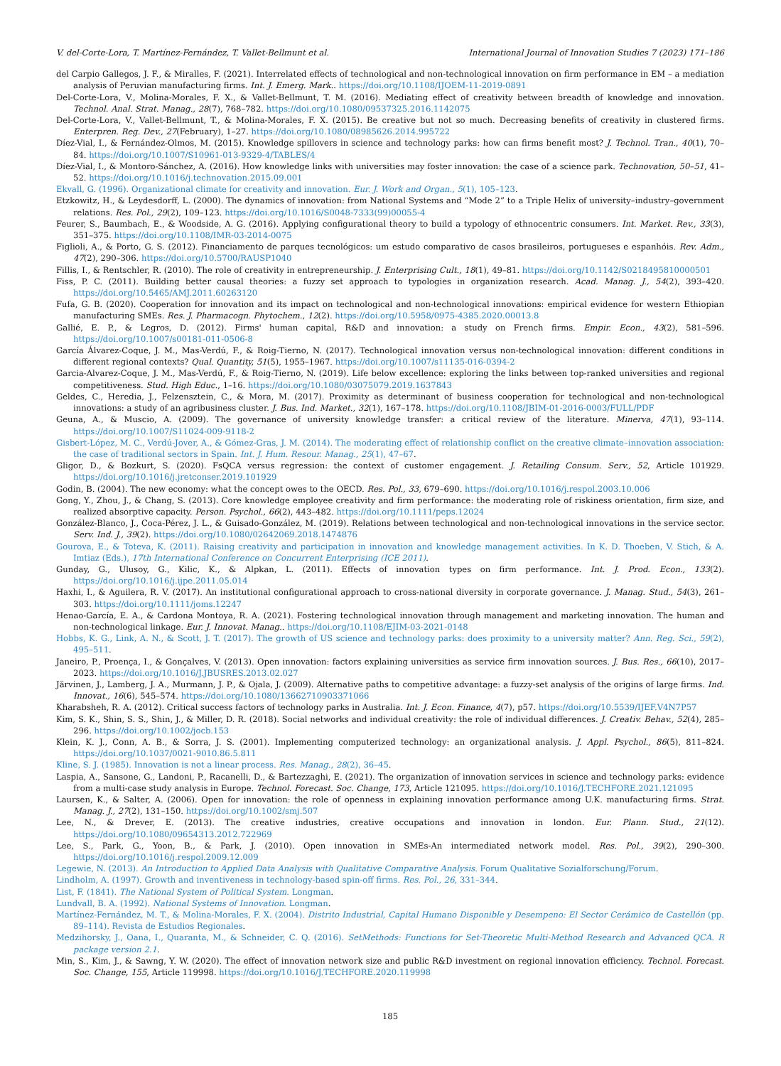V. del-Corte-Lora, T. Martínez-Fernández, T. Vallet-Bellmunt et al. International Journal of Innovation Studies 7 (2023) 171–186
del Carpio Gallegos, J. F., & Miralles, F. (2021). Interrelated effects of technological and non-technological innovation on firm performance in EM – a mediation analysis of Peruvian manufacturing firms. Int. J. Emerg. Mark.. https://doi.org/10.1108/IJOEM-11-2019-0891
Del-Corte-Lora, V., Molina-Morales, F. X., & Vallet-Bellmunt, T. M. (2016). Mediating effect of creativity between breadth of knowledge and innovation. Technol. Anal. Strat. Manag., 28(7), 768–782. https://doi.org/10.1080/09537325.2016.1142075
Del-Corte-Lora, V., Vallet-Bellmunt, T., & Molina-Morales, F. X. (2015). Be creative but not so much. Decreasing benefits of creativity in clustered firms. Enterpren. Reg. Dev., 27(February), 1–27. https://doi.org/10.1080/08985626.2014.995722
Díez-Vial, I., & Fernández-Olmos, M. (2015). Knowledge spillovers in science and technology parks: how can firms benefit most? J. Technol. Tran., 40(1), 70–84. https://doi.org/10.1007/S10961-013-9329-4/TABLES/4
Díez-Vial, I., & Montoro-Sánchez, A. (2016). How knowledge links with universities may foster innovation: the case of a science park. Technovation, 50–51, 41–52. https://doi.org/10.1016/j.technovation.2015.09.001
Ekvall, G. (1996). Organizational climate for creativity and innovation. Eur. J. Work and Organ., 5(1), 105–123.
Etzkowitz, H., & Leydesdorff, L. (2000). The dynamics of innovation: from National Systems and “Mode 2” to a Triple Helix of university–industry–government relations. Res. Pol., 29(2), 109–123. https://doi.org/10.1016/S0048-7333(99)00055-4
Feurer, S., Baumbach, E., & Woodside, A. G. (2016). Applying configurational theory to build a typology of ethnocentric consumers. Int. Market. Rev., 33(3), 351–375. https://doi.org/10.1108/IMR-03-2014-0075
Figlioli, A., & Porto, G. S. (2012). Financiamento de parques tecnológicos: um estudo comparativo de casos brasileiros, portugueses e espanhóis. Rev. Adm., 47(2), 290–306. https://doi.org/10.5700/RAUSP1040
Fillis, I., & Rentschler, R. (2010). The role of creativity in entrepreneurship. J. Enterprising Cult., 18(1), 49–81. https://doi.org/10.1142/S0218495810000501
Fiss, P. C. (2011). Building better causal theories: a fuzzy set approach to typologies in organization research. Acad. Manag. J., 54(2), 393–420. https://doi.org/10.5465/AMJ.2011.60263120
Fufa, G. B. (2020). Cooperation for innovation and its impact on technological and non-technological innovations: empirical evidence for western Ethiopian manufacturing SMEs. Res. J. Pharmacogn. Phytochem., 12(2). https://doi.org/10.5958/0975-4385.2020.00013.8
Gallié, E. P., & Legros, D. (2012). Firms' human capital, R&D and innovation: a study on French firms. Empir. Econ., 43(2), 581–596. https://doi.org/10.1007/s00181-011-0506-8
García Álvarez-Coque, J. M., Mas-Verdú, F., & Roig-Tierno, N. (2017). Technological innovation versus non-technological innovation: different conditions in different regional contexts? Qual. Quantity, 51(5), 1955–1967. https://doi.org/10.1007/s11135-016-0394-2
Garcia-Alvarez-Coque, J. M., Mas-Verdú, F., & Roig-Tierno, N. (2019). Life below excellence: exploring the links between top-ranked universities and regional competitiveness. Stud. High Educ., 1–16. https://doi.org/10.1080/03075079.2019.1637843
Geldes, C., Heredia, J., Felzensztein, C., & Mora, M. (2017). Proximity as determinant of business cooperation for technological and non-technological innovations: a study of an agribusiness cluster. J. Bus. Ind. Market., 32(1), 167–178. https://doi.org/10.1108/JBIM-01-2016-0003/FULL/PDF
Geuna, A., & Muscio, A. (2009). The governance of university knowledge transfer: a critical review of the literature. Minerva, 47(1), 93–114. https://doi.org/10.1007/S11024-009-9118-2
Gisbert-López, M. C., Verdú-Jover, A., & Gómez-Gras, J. M. (2014). The moderating effect of relationship conflict on the creative climate–innovation association: the case of traditional sectors in Spain. Int. J. Hum. Resour. Manag., 25(1), 47–67.
Gligor, D., & Bozkurt, S. (2020). FsQCA versus regression: the context of customer engagement. J. Retailing Consum. Serv., 52, Article 101929. https://doi.org/10.1016/j.jretconser.2019.101929
Godin, B. (2004). The new economy: what the concept owes to the OECD. Res. Pol., 33, 679–690. https://doi.org/10.1016/j.respol.2003.10.006
Gong, Y., Zhou, J., & Chang, S. (2013). Core knowledge employee creativity and firm performance: the moderating role of riskiness orientation, firm size, and realized absorptive capacity. Person. Psychol., 66(2), 443–482. https://doi.org/10.1111/peps.12024
González-Blanco, J., Coca-Pérez, J. L., & Guisado-González, M. (2019). Relations between technological and non-technological innovations in the service sector. Serv. Ind. J., 39(2). https://doi.org/10.1080/02642069.2018.1474876
Gourova, E., & Toteva, K. (2011). Raising creativity and participation in innovation and knowledge management activities. In K. D. Thoeben, V. Stich, & A. Imtiaz (Eds.), 17th International Conference on Concurrent Enterprising (ICE 2011).
Gunday, G., Ulusoy, G., Kilic, K., & Alpkan, L. (2011). Effects of innovation types on firm performance. Int. J. Prod. Econ., 133(2). https://doi.org/10.1016/j.ijpe.2011.05.014
Haxhi, I., & Aguilera, R. V. (2017). An institutional configurational approach to cross-national diversity in corporate governance. J. Manag. Stud., 54(3), 261–303. https://doi.org/10.1111/joms.12247
Henao-García, E. A., & Cardona Montoya, R. A. (2021). Fostering technological innovation through management and marketing innovation. The human and non-technological linkage. Eur. J. Innovat. Manag.. https://doi.org/10.1108/EJIM-03-2021-0148
Hobbs, K. G., Link, A. N., & Scott, J. T. (2017). The growth of US science and technology parks: does proximity to a university matter? Ann. Reg. Sci., 59(2), 495–511.
Janeiro, P., Proença, I., & Gonçalves, V. (2013). Open innovation: factors explaining universities as service firm innovation sources. J. Bus. Res., 66(10), 2017–2023. https://doi.org/10.1016/J.JBUSRES.2013.02.027
Järvinen, J., Lamberg, J. A., Murmann, J. P., & Ojala, J. (2009). Alternative paths to competitive advantage: a fuzzy-set analysis of the origins of large firms. Ind. Innovat., 16(6), 545–574. https://doi.org/10.1080/13662710903371066
Kharabsheh, R. A. (2012). Critical success factors of technology parks in Australia. Int. J. Econ. Finance, 4(7), p57. https://doi.org/10.5539/IJEF.V4N7P57
Kim, S. K., Shin, S. S., Shin, J., & Miller, D. R. (2018). Social networks and individual creativity: the role of individual differences. J. Creativ. Behav., 52(4), 285–296. https://doi.org/10.1002/jocb.153
Klein, K. J., Conn, A. B., & Sorra, J. S. (2001). Implementing computerized technology: an organizational analysis. J. Appl. Psychol., 86(5), 811–824. https://doi.org/10.1037/0021-9010.86.5.811
Kline, S. J. (1985). Innovation is not a linear process. Res. Manag., 28(2), 36–45.
Laspia, A., Sansone, G., Landoni, P., Racanelli, D., & Bartezzaghi, E. (2021). The organization of innovation services in science and technology parks: evidence from a multi-case study analysis in Europe. Technol. Forecast. Soc. Change, 173, Article 121095. https://doi.org/10.1016/J.TECHFORE.2021.121095
Laursen, K., & Salter, A. (2006). Open for innovation: the role of openness in explaining innovation performance among U.K. manufacturing firms. Strat. Manag. J., 27(2), 131–150. https://doi.org/10.1002/smj.507
Lee, N., & Drever, E. (2013). The creative industries, creative occupations and innovation in london. Eur. Plann. Stud., 21(12). https://doi.org/10.1080/09654313.2012.722969
Lee, S., Park, G., Yoon, B., & Park, J. (2010). Open innovation in SMEs-An intermediated network model. Res. Pol., 39(2), 290–300. https://doi.org/10.1016/j.respol.2009.12.009
Legewie, N. (2013). An Introduction to Applied Data Analysis with Qualitative Comparative Analysis. Forum Qualitative Sozialforschung/Forum.
Lindholm, A. (1997). Growth and inventiveness in technology-based spin-off firms. Res. Pol., 26, 331–344.
List, F. (1841). The National System of Political System. Longman.
Lundvall, B. A. (1992). National Systems of Innovation. Longman.
Martínez-Fernández, M. T., & Molina-Morales, F. X. (2004). Distrito Industrial, Capital Humano Disponible y Desempeno: El Sector Cerámico de Castellón (pp. 89–114). Revista de Estudios Regionales.
Medzihorsky, J., Oana, I., Quaranta, M., & Schneider, C. Q. (2016). SetMethods: Functions for Set-Theoretic Multi-Method Research and Advanced QCA. R package version 2.1.
Min, S., Kim, J., & Sawng, Y. W. (2020). The effect of innovation network size and public R&D investment on regional innovation efficiency. Technol. Forecast. Soc. Change, 155, Article 119998. https://doi.org/10.1016/J.TECHFORE.2020.119998
185